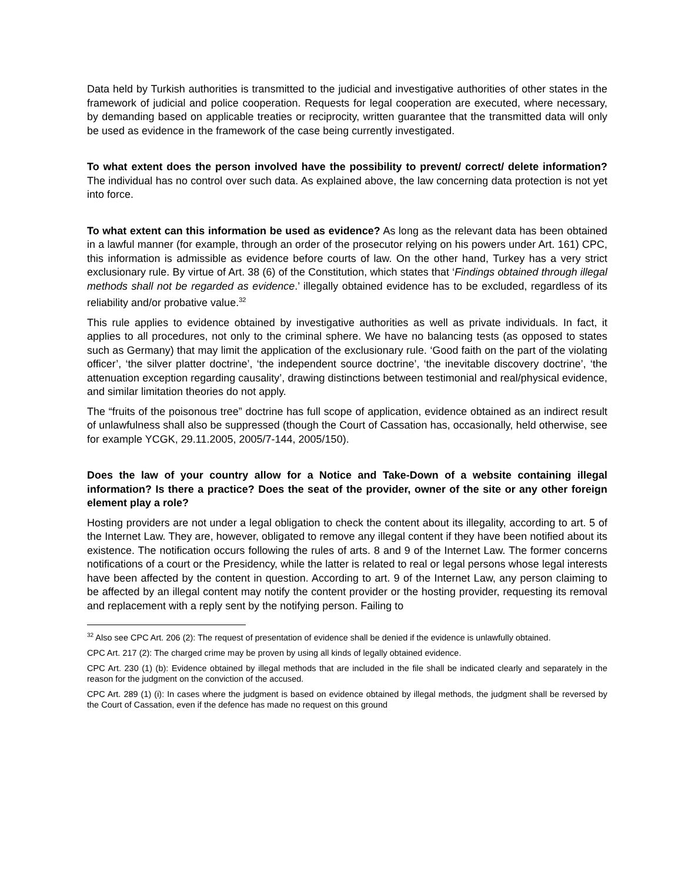Data held by Turkish authorities is transmitted to the judicial and investigative authorities of other states in the framework of judicial and police cooperation. Requests for legal cooperation are executed, where necessary, by demanding based on applicable treaties or reciprocity, written guarantee that the transmitted data will only be used as evidence in the framework of the case being currently investigated.
To what extent does the person involved have the possibility to prevent/ correct/ delete information? The individual has no control over such data. As explained above, the law concerning data protection is not yet into force.
To what extent can this information be used as evidence? As long as the relevant data has been obtained in a lawful manner (for example, through an order of the prosecutor relying on his powers under Art. 161) CPC, this information is admissible as evidence before courts of law. On the other hand, Turkey has a very strict exclusionary rule. By virtue of Art. 38 (6) of the Constitution, which states that ‘Findings obtained through illegal methods shall not be regarded as evidence.’ illegally obtained evidence has to be excluded, regardless of its reliability and/or probative value.<sup>32</sup>
This rule applies to evidence obtained by investigative authorities as well as private individuals. In fact, it applies to all procedures, not only to the criminal sphere. We have no balancing tests (as opposed to states such as Germany) that may limit the application of the exclusionary rule. ‘Good faith on the part of the violating officer’, ‘the silver platter doctrine’, ‘the independent source doctrine’, ‘the inevitable discovery doctrine’, ‘the attenuation exception regarding causality’, drawing distinctions between testimonial and real/physical evidence, and similar limitation theories do not apply.
The “fruits of the poisonous tree” doctrine has full scope of application, evidence obtained as an indirect result of unlawfulness shall also be suppressed (though the Court of Cassation has, occasionally, held otherwise, see for example YCGK, 29.11.2005, 2005/7-144, 2005/150).
Does the law of your country allow for a Notice and Take-Down of a website containing illegal information? Is there a practice? Does the seat of the provider, owner of the site or any other foreign element play a role?
Hosting providers are not under a legal obligation to check the content about its illegality, according to art. 5 of the Internet Law. They are, however, obligated to remove any illegal content if they have been notified about its existence. The notification occurs following the rules of arts. 8 and 9 of the Internet Law. The former concerns notifications of a court or the Presidency, while the latter is related to real or legal persons whose legal interests have been affected by the content in question. According to art. 9 of the Internet Law, any person claiming to be affected by an illegal content may notify the content provider or the hosting provider, requesting its removal and replacement with a reply sent by the notifying person. Failing to
<sup>32</sup> Also see CPC Art. 206 (2): The request of presentation of evidence shall be denied if the evidence is unlawfully obtained.
CPC Art. 217 (2): The charged crime may be proven by using all kinds of legally obtained evidence.
CPC Art. 230 (1) (b): Evidence obtained by illegal methods that are included in the file shall be indicated clearly and separately in the reason for the judgment on the conviction of the accused.
CPC Art. 289 (1) (i): In cases where the judgment is based on evidence obtained by illegal methods, the judgment shall be reversed by the Court of Cassation, even if the defence has made no request on this ground